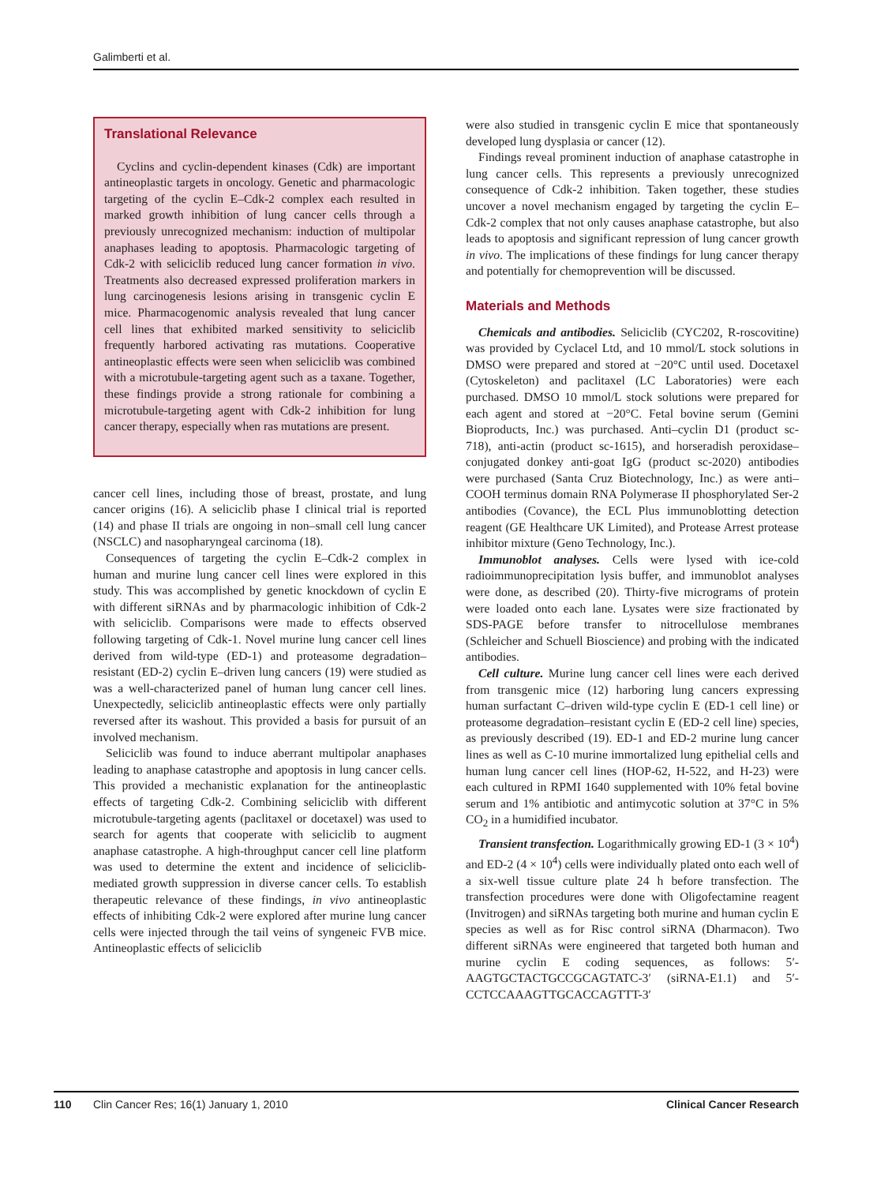Galimberti et al.
Translational Relevance
Cyclins and cyclin-dependent kinases (Cdk) are important antineoplastic targets in oncology. Genetic and pharmacologic targeting of the cyclin E–Cdk-2 complex each resulted in marked growth inhibition of lung cancer cells through a previously unrecognized mechanism: induction of multipolar anaphases leading to apoptosis. Pharmacologic targeting of Cdk-2 with seliciclib reduced lung cancer formation in vivo. Treatments also decreased expressed proliferation markers in lung carcinogenesis lesions arising in transgenic cyclin E mice. Pharmacogenomic analysis revealed that lung cancer cell lines that exhibited marked sensitivity to seliciclib frequently harbored activating ras mutations. Cooperative antineoplastic effects were seen when seliciclib was combined with a microtubule-targeting agent such as a taxane. Together, these findings provide a strong rationale for combining a microtubule-targeting agent with Cdk-2 inhibition for lung cancer therapy, especially when ras mutations are present.
cancer cell lines, including those of breast, prostate, and lung cancer origins (16). A seliciclib phase I clinical trial is reported (14) and phase II trials are ongoing in non–small cell lung cancer (NSCLC) and nasopharyngeal carcinoma (18).
Consequences of targeting the cyclin E–Cdk-2 complex in human and murine lung cancer cell lines were explored in this study. This was accomplished by genetic knockdown of cyclin E with different siRNAs and by pharmacologic inhibition of Cdk-2 with seliciclib. Comparisons were made to effects observed following targeting of Cdk-1. Novel murine lung cancer cell lines derived from wild-type (ED-1) and proteasome degradation–resistant (ED-2) cyclin E–driven lung cancers (19) were studied as was a well-characterized panel of human lung cancer cell lines. Unexpectedly, seliciclib antineoplastic effects were only partially reversed after its washout. This provided a basis for pursuit of an involved mechanism.
Seliciclib was found to induce aberrant multipolar anaphases leading to anaphase catastrophe and apoptosis in lung cancer cells. This provided a mechanistic explanation for the antineoplastic effects of targeting Cdk-2. Combining seliciclib with different microtubule-targeting agents (paclitaxel or docetaxel) was used to search for agents that cooperate with seliciclib to augment anaphase catastrophe. A high-throughput cancer cell line platform was used to determine the extent and incidence of seliciclib-mediated growth suppression in diverse cancer cells. To establish therapeutic relevance of these findings, in vivo antineoplastic effects of inhibiting Cdk-2 were explored after murine lung cancer cells were injected through the tail veins of syngeneic FVB mice. Antineoplastic effects of seliciclib
were also studied in transgenic cyclin E mice that spontaneously developed lung dysplasia or cancer (12).
Findings reveal prominent induction of anaphase catastrophe in lung cancer cells. This represents a previously unrecognized consequence of Cdk-2 inhibition. Taken together, these studies uncover a novel mechanism engaged by targeting the cyclin E–Cdk-2 complex that not only causes anaphase catastrophe, but also leads to apoptosis and significant repression of lung cancer growth in vivo. The implications of these findings for lung cancer therapy and potentially for chemoprevention will be discussed.
Materials and Methods
Chemicals and antibodies. Seliciclib (CYC202, R-roscovitine) was provided by Cyclacel Ltd, and 10 mmol/L stock solutions in DMSO were prepared and stored at −20°C until used. Docetaxel (Cytoskeleton) and paclitaxel (LC Laboratories) were each purchased. DMSO 10 mmol/L stock solutions were prepared for each agent and stored at −20°C. Fetal bovine serum (Gemini Bioproducts, Inc.) was purchased. Anti–cyclin D1 (product sc-718), anti-actin (product sc-1615), and horseradish peroxidase–conjugated donkey anti-goat IgG (product sc-2020) antibodies were purchased (Santa Cruz Biotechnology, Inc.) as were anti–COOH terminus domain RNA Polymerase II phosphorylated Ser-2 antibodies (Covance), the ECL Plus immunoblotting detection reagent (GE Healthcare UK Limited), and Protease Arrest protease inhibitor mixture (Geno Technology, Inc.).
Immunoblot analyses. Cells were lysed with ice-cold radioimmunoprecipitation lysis buffer, and immunoblot analyses were done, as described (20). Thirty-five micrograms of protein were loaded onto each lane. Lysates were size fractionated by SDS-PAGE before transfer to nitrocellulose membranes (Schleicher and Schuell Bioscience) and probing with the indicated antibodies.
Cell culture. Murine lung cancer cell lines were each derived from transgenic mice (12) harboring lung cancers expressing human surfactant C–driven wild-type cyclin E (ED-1 cell line) or proteasome degradation–resistant cyclin E (ED-2 cell line) species, as previously described (19). ED-1 and ED-2 murine lung cancer lines as well as C-10 murine immortalized lung epithelial cells and human lung cancer cell lines (HOP-62, H-522, and H-23) were each cultured in RPMI 1640 supplemented with 10% fetal bovine serum and 1% antibiotic and antimycotic solution at 37°C in 5% CO<sub>2</sub> in a humidified incubator.
Transient transfection. Logarithmically growing ED-1 (3 × 10<sup>4</sup>) and ED-2 (4 × 10<sup>4</sup>) cells were individually plated onto each well of a six-well tissue culture plate 24 h before transfection. The transfection procedures were done with Oligofectamine reagent (Invitrogen) and siRNAs targeting both murine and human cyclin E species as well as for Risc control siRNA (Dharmacon). Two different siRNAs were engineered that targeted both human and murine cyclin E coding sequences, as follows: 5′-AAGTGCTACTGCCGCAGTATC-3′ (siRNA-E1.1) and 5′-CCTCCAAAGTTGCACCAGTTT-3′
110 Clin Cancer Res; 16(1) January 1, 2010 Clinical Cancer Research